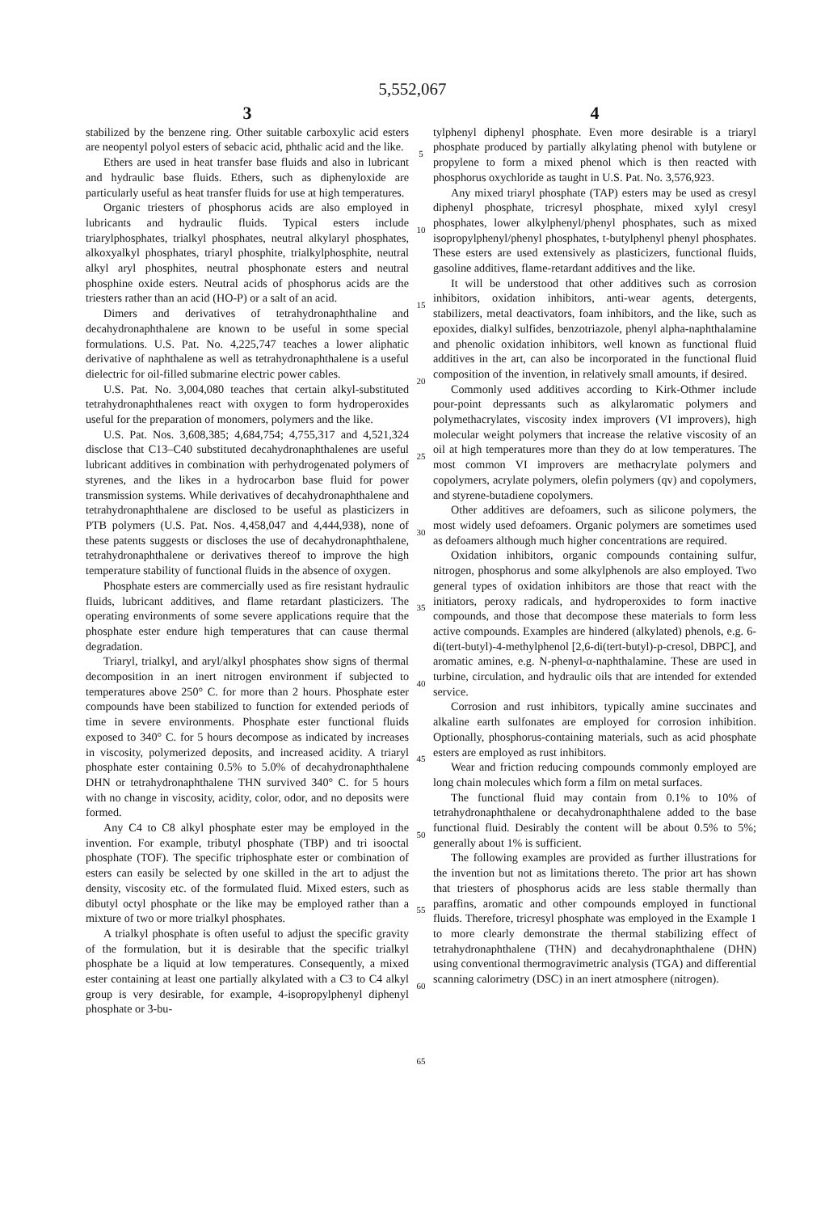5,552,067
3
stabilized by the benzene ring. Other suitable carboxylic acid esters are neopentyl polyol esters of sebacic acid, phthalic acid and the like.
Ethers are used in heat transfer base fluids and also in lubricant and hydraulic base fluids. Ethers, such as diphenyloxide are particularly useful as heat transfer fluids for use at high temperatures.
Organic triesters of phosphorus acids are also employed in lubricants and hydraulic fluids. Typical esters include triarylphosphates, trialkyl phosphates, neutral alkylaryl phosphates, alkoxyalkyl phosphates, triaryl phosphite, trialkylphosphite, neutral alkyl aryl phosphites, neutral phosphonate esters and neutral phosphine oxide esters. Neutral acids of phosphorus acids are the triesters rather than an acid (HO-P) or a salt of an acid.
Dimers and derivatives of tetrahydronaphthaline and decahydronaphthalene are known to be useful in some special formulations. U.S. Pat. No. 4,225,747 teaches a lower aliphatic derivative of naphthalene as well as tetrahydronaphthalene is a useful dielectric for oil-filled submarine electric power cables.
U.S. Pat. No. 3,004,080 teaches that certain alkyl-substituted tetrahydronaphthalenes react with oxygen to form hydroperoxides useful for the preparation of monomers, polymers and the like.
U.S. Pat. Nos. 3,608,385; 4,684,754; 4,755,317 and 4,521,324 disclose that C13–C40 substituted decahydronaphthalenes are useful lubricant additives in combination with perhydrogenated polymers of styrenes, and the likes in a hydrocarbon base fluid for power transmission systems. While derivatives of decahydronaphthalene and tetrahydronaphthalene are disclosed to be useful as plasticizers in PTB polymers (U.S. Pat. Nos. 4,458,047 and 4,444,938), none of these patents suggests or discloses the use of decahydronaphthalene, tetrahydronaphthalene or derivatives thereof to improve the high temperature stability of functional fluids in the absence of oxygen.
Phosphate esters are commercially used as fire resistant hydraulic fluids, lubricant additives, and flame retardant plasticizers. The operating environments of some severe applications require that the phosphate ester endure high temperatures that can cause thermal degradation.
Triaryl, trialkyl, and aryl/alkyl phosphates show signs of thermal decomposition in an inert nitrogen environment if subjected to temperatures above 250° C. for more than 2 hours. Phosphate ester compounds have been stabilized to function for extended periods of time in severe environments. Phosphate ester functional fluids exposed to 340° C. for 5 hours decompose as indicated by increases in viscosity, polymerized deposits, and increased acidity. A triaryl phosphate ester containing 0.5% to 5.0% of decahydronaphthalene DHN or tetrahydronaphthalene THN survived 340° C. for 5 hours with no change in viscosity, acidity, color, odor, and no deposits were formed.
Any C4 to C8 alkyl phosphate ester may be employed in the invention. For example, tributyl phosphate (TBP) and tri isooctal phosphate (TOF). The specific triphosphate ester or combination of esters can easily be selected by one skilled in the art to adjust the density, viscosity etc. of the formulated fluid. Mixed esters, such as dibutyl octyl phosphate or the like may be employed rather than a mixture of two or more trialkyl phosphates.
A trialkyl phosphate is often useful to adjust the specific gravity of the formulation, but it is desirable that the specific trialkyl phosphate be a liquid at low temperatures. Consequently, a mixed ester containing at least one partially alkylated with a C3 to C4 alkyl group is very desirable, for example, 4-isopropylphenyl diphenyl phosphate or 3-bu-
5
10
15
20
25
30
35
40
45
50
55
60
65
4
tylphenyl diphenyl phosphate. Even more desirable is a triaryl phosphate produced by partially alkylating phenol with butylene or propylene to form a mixed phenol which is then reacted with phosphorus oxychloride as taught in U.S. Pat. No. 3,576,923.
Any mixed triaryl phosphate (TAP) esters may be used as cresyl diphenyl phosphate, tricresyl phosphate, mixed xylyl cresyl phosphates, lower alkylphenyl/phenyl phosphates, such as mixed isopropylphenyl/phenyl phosphates, t-butylphenyl phenyl phosphates. These esters are used extensively as plasticizers, functional fluids, gasoline additives, flame-retardant additives and the like.
It will be understood that other additives such as corrosion inhibitors, oxidation inhibitors, anti-wear agents, detergents, stabilizers, metal deactivators, foam inhibitors, and the like, such as epoxides, dialkyl sulfides, benzotriazole, phenyl alpha-naphthalamine and phenolic oxidation inhibitors, well known as functional fluid additives in the art, can also be incorporated in the functional fluid composition of the invention, in relatively small amounts, if desired.
Commonly used additives according to Kirk-Othmer include pour-point depressants such as alkylaromatic polymers and polymethacrylates, viscosity index improvers (VI improvers), high molecular weight polymers that increase the relative viscosity of an oil at high temperatures more than they do at low temperatures. The most common VI improvers are methacrylate polymers and copolymers, acrylate polymers, olefin polymers (qv) and copolymers, and styrene-butadiene copolymers.
Other additives are defoamers, such as silicone polymers, the most widely used defoamers. Organic polymers are sometimes used as defoamers although much higher concentrations are required.
Oxidation inhibitors, organic compounds containing sulfur, nitrogen, phosphorus and some alkylphenols are also employed. Two general types of oxidation inhibitors are those that react with the initiators, peroxy radicals, and hydroperoxides to form inactive compounds, and those that decompose these materials to form less active compounds. Examples are hindered (alkylated) phenols, e.g. 6-di(tert-butyl)-4-methylphenol [2,6-di(tert-butyl)-p-cresol, DBPC], and aromatic amines, e.g. N-phenyl-α-naphthalamine. These are used in turbine, circulation, and hydraulic oils that are intended for extended service.
Corrosion and rust inhibitors, typically amine succinates and alkaline earth sulfonates are employed for corrosion inhibition. Optionally, phosphorus-containing materials, such as acid phosphate esters are employed as rust inhibitors.
Wear and friction reducing compounds commonly employed are long chain molecules which form a film on metal surfaces.
The functional fluid may contain from 0.1% to 10% of tetrahydronaphthalene or decahydronaphthalene added to the base functional fluid. Desirably the content will be about 0.5% to 5%; generally about 1% is sufficient.
The following examples are provided as further illustrations for the invention but not as limitations thereto. The prior art has shown that triesters of phosphorus acids are less stable thermally than paraffins, aromatic and other compounds employed in functional fluids. Therefore, tricresyl phosphate was employed in the Example 1 to more clearly demonstrate the thermal stabilizing effect of tetrahydronaphthalene (THN) and decahydronaphthalene (DHN) using conventional thermogravimetric analysis (TGA) and differential scanning calorimetry (DSC) in an inert atmosphere (nitrogen).